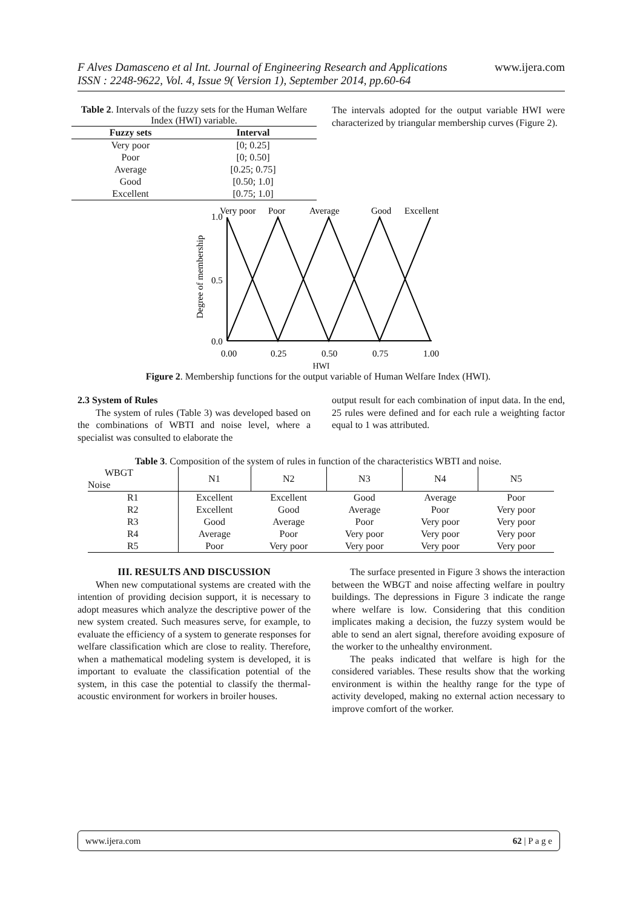F Alves Damasceno et al Int. Journal of Engineering Research and Applications www.ijera.com
ISSN : 2248-9622, Vol. 4, Issue 9( Version 1), September 2014, pp.60-64
Table 2. Intervals of the fuzzy sets for the Human Welfare Index (HWI) variable.
| Fuzzy sets | Interval |
| --- | --- |
| Very poor | [0; 0.25] |
| Poor | [0; 0.50] |
| Average | [0.25; 0.75] |
| Good | [0.50; 1.0] |
| Excellent | [0.75; 1.0] |
The intervals adopted for the output variable HWI were characterized by triangular membership curves (Figure 2).
Very poor
Poor
Average
Good
Excellent
1.0
0.5
0.0
Degree of membership
0.00
0.25
0.50
0.75
1.00
HWI
Figure 2. Membership functions for the output variable of Human Welfare Index (HWI).
2.3 System of Rules
The system of rules (Table 3) was developed based on the combinations of WBTI and noise level, where a specialist was consulted to elaborate the
output result for each combination of input data. In the end, 25 rules were defined and for each rule a weighting factor equal to 1 was attributed.
Table 3. Composition of the system of rules in function of the characteristics WBTI and noise.
| WBGT Noise | N1 | N2 | N3 | N4 | N5 |
| --- | --- | --- | --- | --- | --- |
| R1 | Excellent | Excellent | Good | Average | Poor |
| R2 | Excellent | Good | Average | Poor | Very poor |
| R3 | Good | Average | Poor | Very poor | Very poor |
| R4 | Average | Poor | Very poor | Very poor | Very poor |
| R5 | Poor | Very poor | Very poor | Very poor | Very poor |
III. RESULTS AND DISCUSSION
When new computational systems are created with the intention of providing decision support, it is necessary to adopt measures which analyze the descriptive power of the new system created. Such measures serve, for example, to evaluate the efficiency of a system to generate responses for welfare classification which are close to reality. Therefore, when a mathematical modeling system is developed, it is important to evaluate the classification potential of the system, in this case the potential to classify the thermal-acoustic environment for workers in broiler houses.
The surface presented in Figure 3 shows the interaction between the WBGT and noise affecting welfare in poultry buildings. The depressions in Figure 3 indicate the range where welfare is low. Considering that this condition implicates making a decision, the fuzzy system would be able to send an alert signal, therefore avoiding exposure of the worker to the unhealthy environment.
The peaks indicated that welfare is high for the considered variables. These results show that the working environment is within the healthy range for the type of activity developed, making no external action necessary to improve comfort of the worker.
www.ijera.com 62 | P a g e